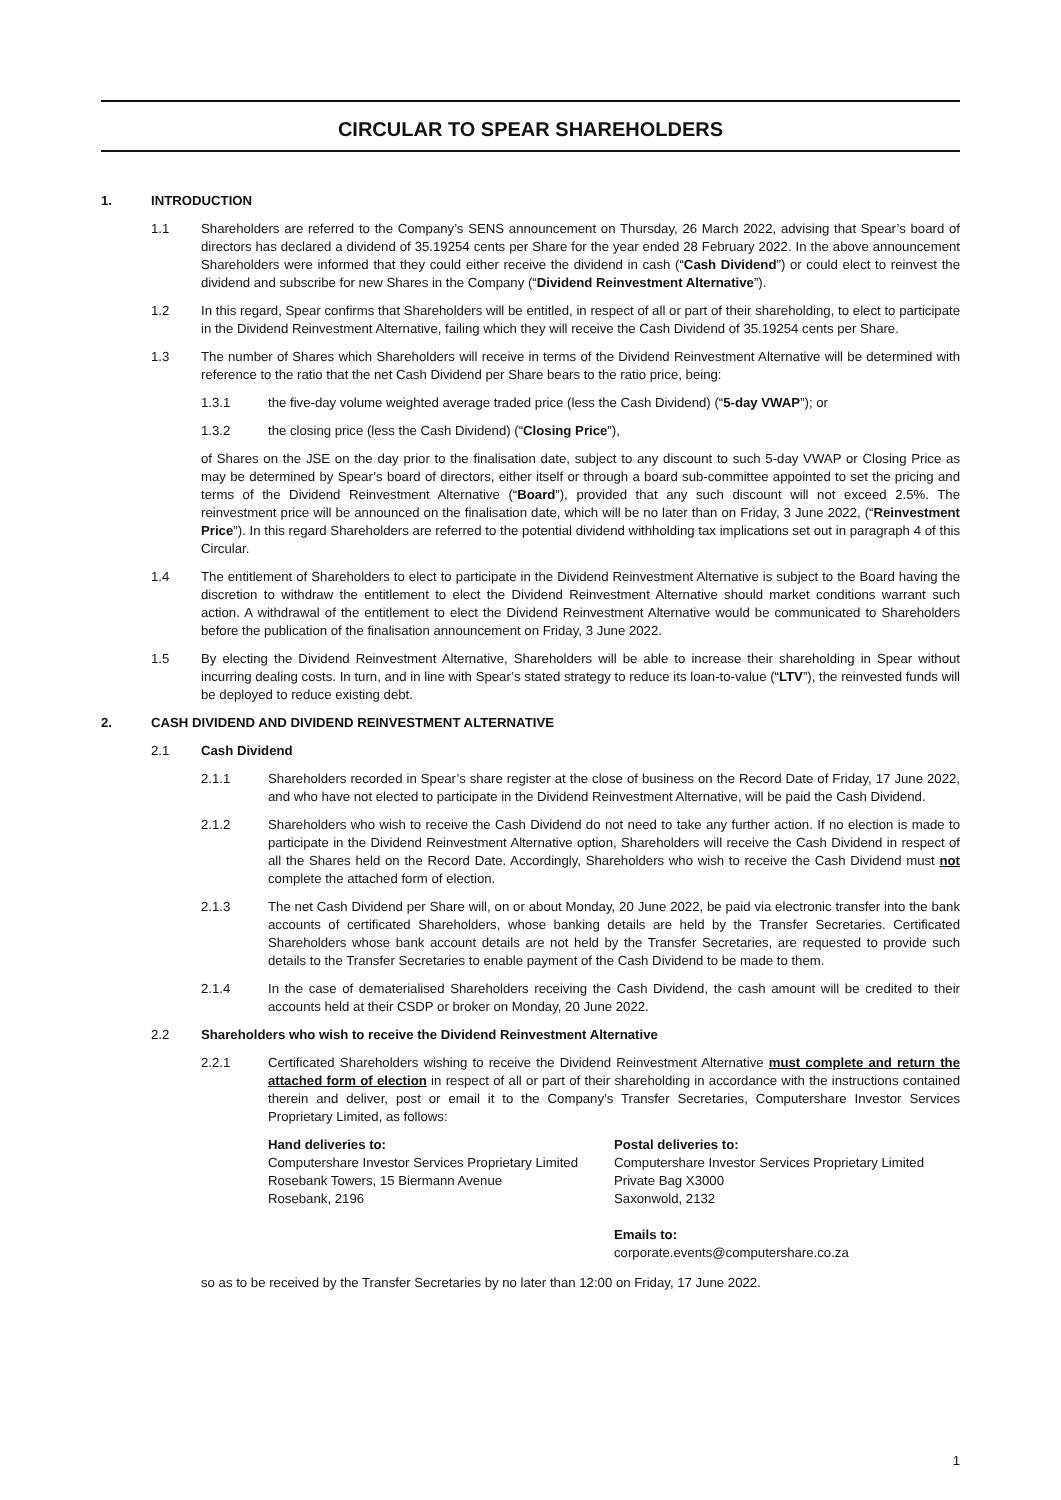CIRCULAR TO SPEAR SHAREHOLDERS
1. INTRODUCTION
1.1 Shareholders are referred to the Company’s SENS announcement on Thursday, 26 March 2022, advising that Spear’s board of directors has declared a dividend of 35.19254 cents per Share for the year ended 28 February 2022. In the above announcement Shareholders were informed that they could either receive the dividend in cash (“Cash Dividend”) or could elect to reinvest the dividend and subscribe for new Shares in the Company (“Dividend Reinvestment Alternative”).
1.2 In this regard, Spear confirms that Shareholders will be entitled, in respect of all or part of their shareholding, to elect to participate in the Dividend Reinvestment Alternative, failing which they will receive the Cash Dividend of 35.19254 cents per Share.
1.3 The number of Shares which Shareholders will receive in terms of the Dividend Reinvestment Alternative will be determined with reference to the ratio that the net Cash Dividend per Share bears to the ratio price, being:
1.3.1 the five-day volume weighted average traded price (less the Cash Dividend) (“5-day VWAP”); or
1.3.2 the closing price (less the Cash Dividend) (“Closing Price”),
of Shares on the JSE on the day prior to the finalisation date, subject to any discount to such 5-day VWAP or Closing Price as may be determined by Spear’s board of directors, either itself or through a board sub-committee appointed to set the pricing and terms of the Dividend Reinvestment Alternative (“Board”), provided that any such discount will not exceed 2.5%. The reinvestment price will be announced on the finalisation date, which will be no later than on Friday, 3 June 2022, (“Reinvestment Price”). In this regard Shareholders are referred to the potential dividend withholding tax implications set out in paragraph 4 of this Circular.
1.4 The entitlement of Shareholders to elect to participate in the Dividend Reinvestment Alternative is subject to the Board having the discretion to withdraw the entitlement to elect the Dividend Reinvestment Alternative should market conditions warrant such action. A withdrawal of the entitlement to elect the Dividend Reinvestment Alternative would be communicated to Shareholders before the publication of the finalisation announcement on Friday, 3 June 2022.
1.5 By electing the Dividend Reinvestment Alternative, Shareholders will be able to increase their shareholding in Spear without incurring dealing costs. In turn, and in line with Spear’s stated strategy to reduce its loan-to-value (“LTV”), the reinvested funds will be deployed to reduce existing debt.
2. CASH DIVIDEND AND DIVIDEND REINVESTMENT ALTERNATIVE
2.1 Cash Dividend
2.1.1 Shareholders recorded in Spear’s share register at the close of business on the Record Date of Friday, 17 June 2022, and who have not elected to participate in the Dividend Reinvestment Alternative, will be paid the Cash Dividend.
2.1.2 Shareholders who wish to receive the Cash Dividend do not need to take any further action. If no election is made to participate in the Dividend Reinvestment Alternative option, Shareholders will receive the Cash Dividend in respect of all the Shares held on the Record Date. Accordingly, Shareholders who wish to receive the Cash Dividend must not complete the attached form of election.
2.1.3 The net Cash Dividend per Share will, on or about Monday, 20 June 2022, be paid via electronic transfer into the bank accounts of certificated Shareholders, whose banking details are held by the Transfer Secretaries. Certificated Shareholders whose bank account details are not held by the Transfer Secretaries, are requested to provide such details to the Transfer Secretaries to enable payment of the Cash Dividend to be made to them.
2.1.4 In the case of dematerialised Shareholders receiving the Cash Dividend, the cash amount will be credited to their accounts held at their CSDP or broker on Monday, 20 June 2022.
2.2 Shareholders who wish to receive the Dividend Reinvestment Alternative
2.2.1 Certificated Shareholders wishing to receive the Dividend Reinvestment Alternative must complete and return the attached form of election in respect of all or part of their shareholding in accordance with the instructions contained therein and deliver, post or email it to the Company’s Transfer Secretaries, Computershare Investor Services Proprietary Limited, as follows:
Hand deliveries to:
Computershare Investor Services Proprietary Limited
Rosebank Towers, 15 Biermann Avenue
Rosebank, 2196
Postal deliveries to:
Computershare Investor Services Proprietary Limited
Private Bag X3000
Saxonwold, 2132
Emails to:
corporate.events@computershare.co.za
so as to be received by the Transfer Secretaries by no later than 12:00 on Friday, 17 June 2022.
1